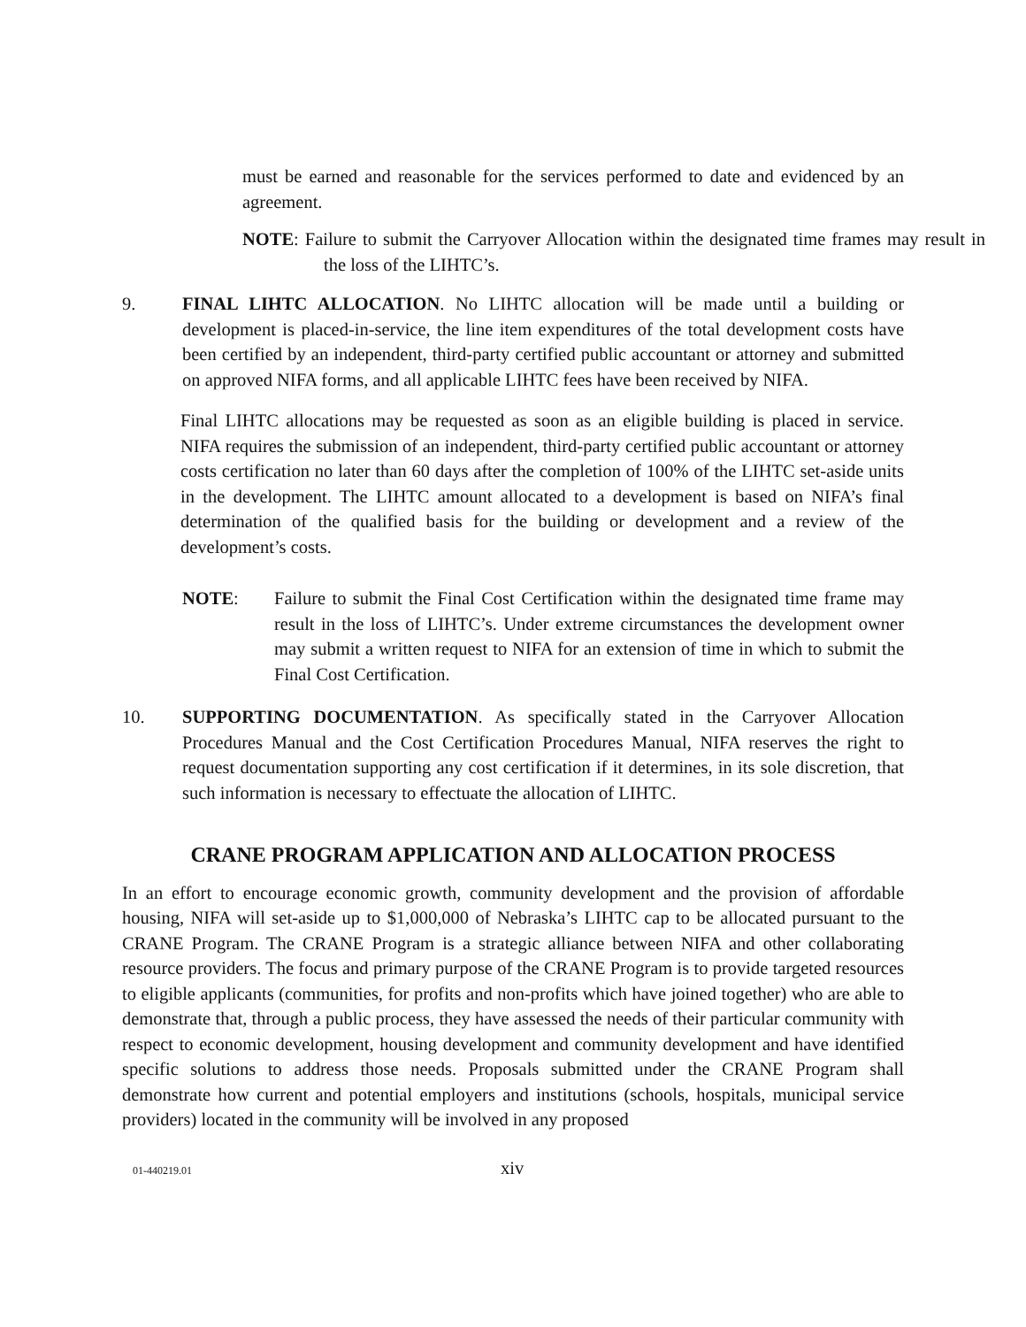must be earned and reasonable for the services performed to date and evidenced by an agreement.
NOTE: Failure to submit the Carryover Allocation within the designated time frames may result in the loss of the LIHTC’s.
9. FINAL LIHTC ALLOCATION. No LIHTC allocation will be made until a building or development is placed-in-service, the line item expenditures of the total development costs have been certified by an independent, third-party certified public accountant or attorney and submitted on approved NIFA forms, and all applicable LIHTC fees have been received by NIFA.
Final LIHTC allocations may be requested as soon as an eligible building is placed in service. NIFA requires the submission of an independent, third-party certified public accountant or attorney costs certification no later than 60 days after the completion of 100% of the LIHTC set-aside units in the development. The LIHTC amount allocated to a development is based on NIFA’s final determination of the qualified basis for the building or development and a review of the development’s costs.
NOTE: Failure to submit the Final Cost Certification within the designated time frame may result in the loss of LIHTC’s. Under extreme circumstances the development owner may submit a written request to NIFA for an extension of time in which to submit the Final Cost Certification.
10. SUPPORTING DOCUMENTATION. As specifically stated in the Carryover Allocation Procedures Manual and the Cost Certification Procedures Manual, NIFA reserves the right to request documentation supporting any cost certification if it determines, in its sole discretion, that such information is necessary to effectuate the allocation of LIHTC.
CRANE PROGRAM APPLICATION AND ALLOCATION PROCESS
In an effort to encourage economic growth, community development and the provision of affordable housing, NIFA will set-aside up to $1,000,000 of Nebraska’s LIHTC cap to be allocated pursuant to the CRANE Program. The CRANE Program is a strategic alliance between NIFA and other collaborating resource providers. The focus and primary purpose of the CRANE Program is to provide targeted resources to eligible applicants (communities, for profits and non-profits which have joined together) who are able to demonstrate that, through a public process, they have assessed the needs of their particular community with respect to economic development, housing development and community development and have identified specific solutions to address those needs. Proposals submitted under the CRANE Program shall demonstrate how current and potential employers and institutions (schools, hospitals, municipal service providers) located in the community will be involved in any proposed
01-440219.01 xiv